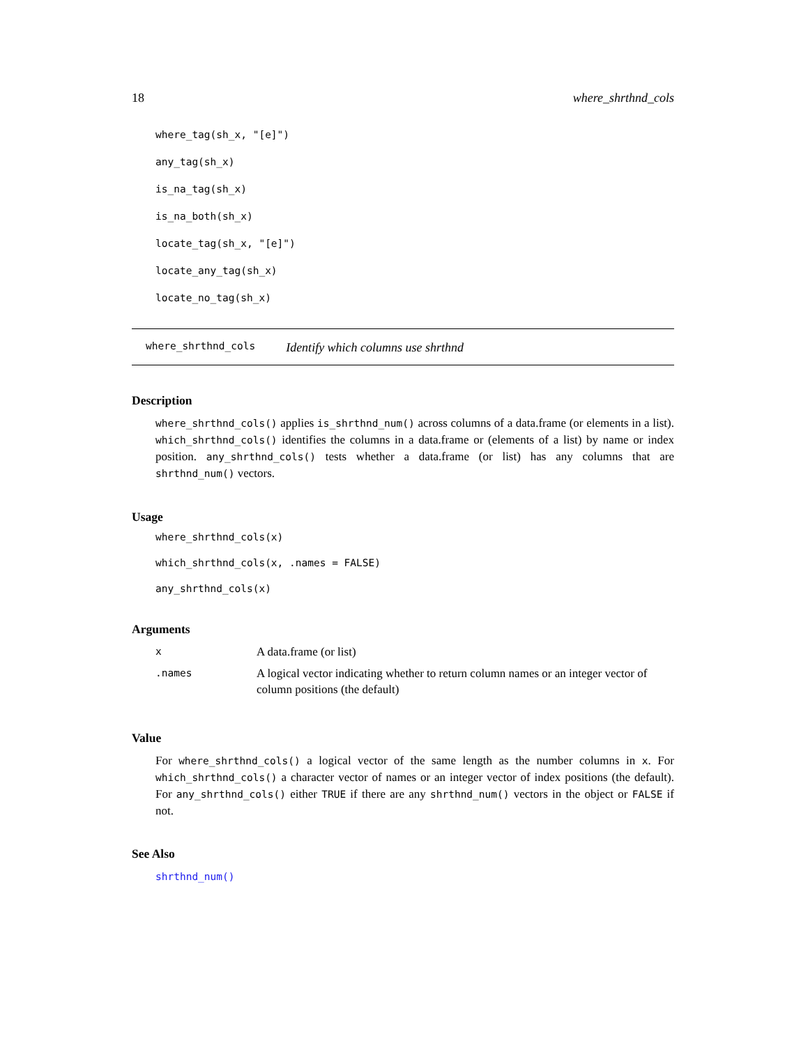18 where_shrthnd_cols
where_tag(sh_x, "[e]")
any_tag(sh_x)
is_na_tag(sh_x)
is_na_both(sh_x)
locate_tag(sh_x, "[e]")
locate_any_tag(sh_x)
locate_no_tag(sh_x)
where_shrthnd_cols Identify which columns use shrthnd
Description
where_shrthnd_cols() applies is_shrthnd_num() across columns of a data.frame (or elements in a list). which_shrthnd_cols() identifies the columns in a data.frame or (elements of a list) by name or index position. any_shrthnd_cols() tests whether a data.frame (or list) has any columns that are shrthnd_num() vectors.
Usage
where_shrthnd_cols(x)
which_shrthnd_cols(x, .names = FALSE)
any_shrthnd_cols(x)
Arguments
| x | A data.frame (or list) |
| .names | A logical vector indicating whether to return column names or an integer vector of column positions (the default) |
Value
For where_shrthnd_cols() a logical vector of the same length as the number columns in x. For which_shrthnd_cols() a character vector of names or an integer vector of index positions (the default). For any_shrthnd_cols() either TRUE if there are any shrthnd_num() vectors in the object or FALSE if not.
See Also
shrthnd_num()